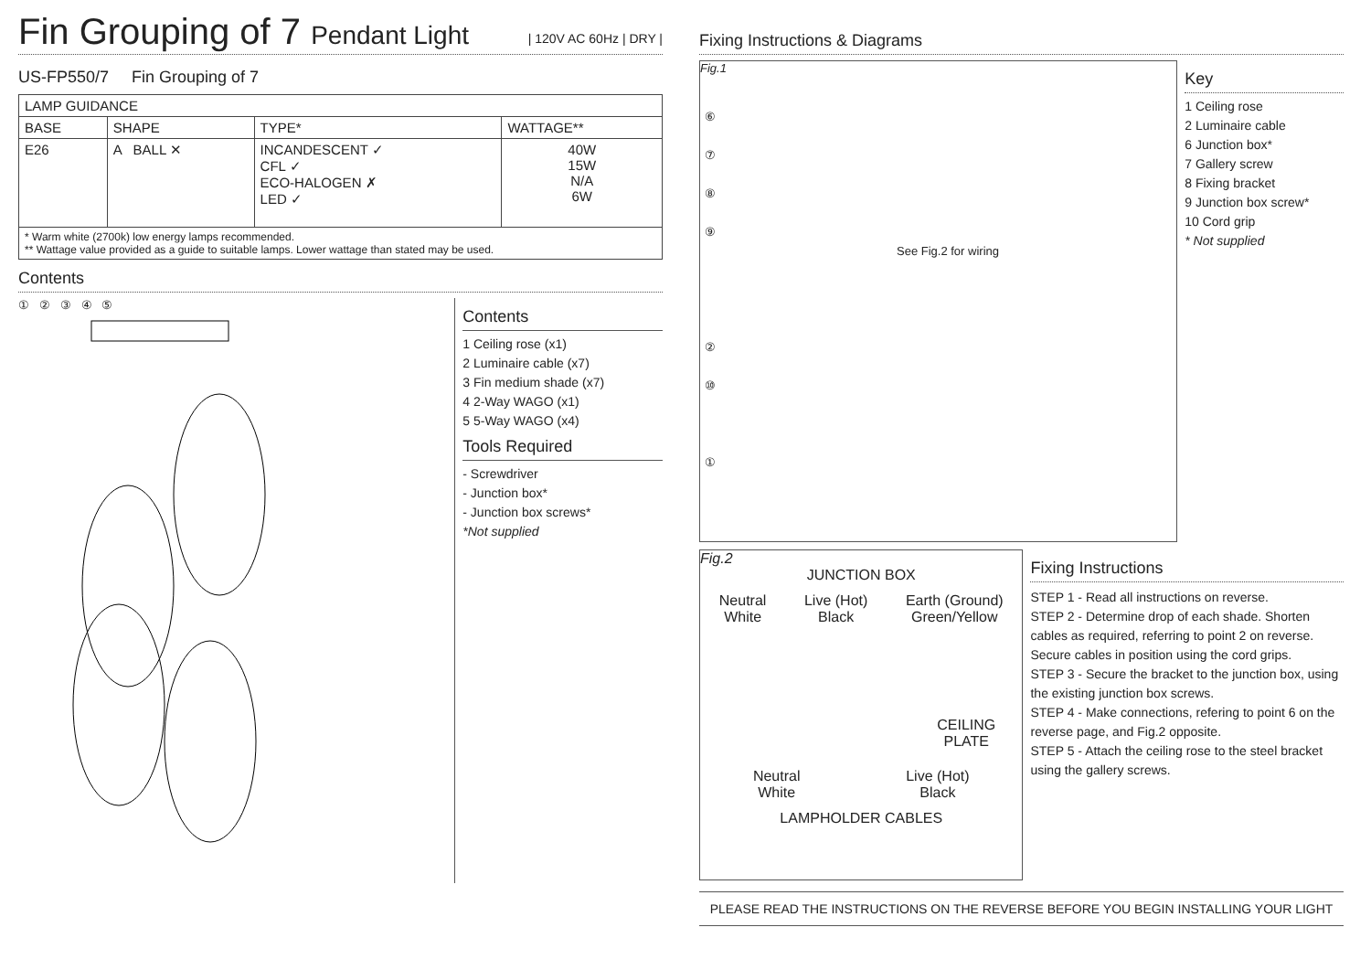Fin Grouping of 7 Pendant Light | 120V AC 60Hz | DRY |
US-FP550/7 Fin Grouping of 7
| LAMP GUIDANCE | | | |
| BASE | SHAPE | TYPE* | WATTAGE** |
| E26 | A BALL ✕ | INCANDESCENT ✓ CFL ✓ ECO-HALOGEN ✗ LED ✓ | 40W 15W N/A 6W |
| * Warm white (2700k) low energy lamps recommended. ** Wattage value provided as a guide to suitable lamps. Lower wattage than stated may be used. | | | |
Contents
① ② ③ ④ ⑤
Contents
1 Ceiling rose (x1)
2 Luminaire cable (x7)
3 Fin medium shade (x7)
4 2-Way WAGO (x1)
5 5-Way WAGO (x4)
Tools Required
- Screwdriver
- Junction box*
- Junction box screws*
*Not supplied
Fixing Instructions & Diagrams
Fig.1
See Fig.2 for wiring
⑥
⑦
⑧
⑨
②
⑩
①
Key
1 Ceiling rose
2 Luminaire cable
6 Junction box*
7 Gallery screw
8 Fixing bracket
9 Junction box screw*
10 Cord grip
* Not supplied
Fig.2
JUNCTION BOX
Neutral
White Live (Hot)
Black Earth (Ground)
Green/Yellow
CEILING
PLATE
Neutral
White Live (Hot)
Black
LAMPHOLDER CABLES
Fixing Instructions
STEP 1 - Read all instructions on reverse.
STEP 2 - Determine drop of each shade. Shorten cables as required, referring to point 2 on reverse. Secure cables in position using the cord grips.
STEP 3 - Secure the bracket to the junction box, using the existing junction box screws.
STEP 4 - Make connections, refering to point 6 on the reverse page, and Fig.2 opposite.
STEP 5 - Attach the ceiling rose to the steel bracket using the gallery screws.
PLEASE READ THE INSTRUCTIONS ON THE REVERSE BEFORE YOU BEGIN INSTALLING YOUR LIGHT